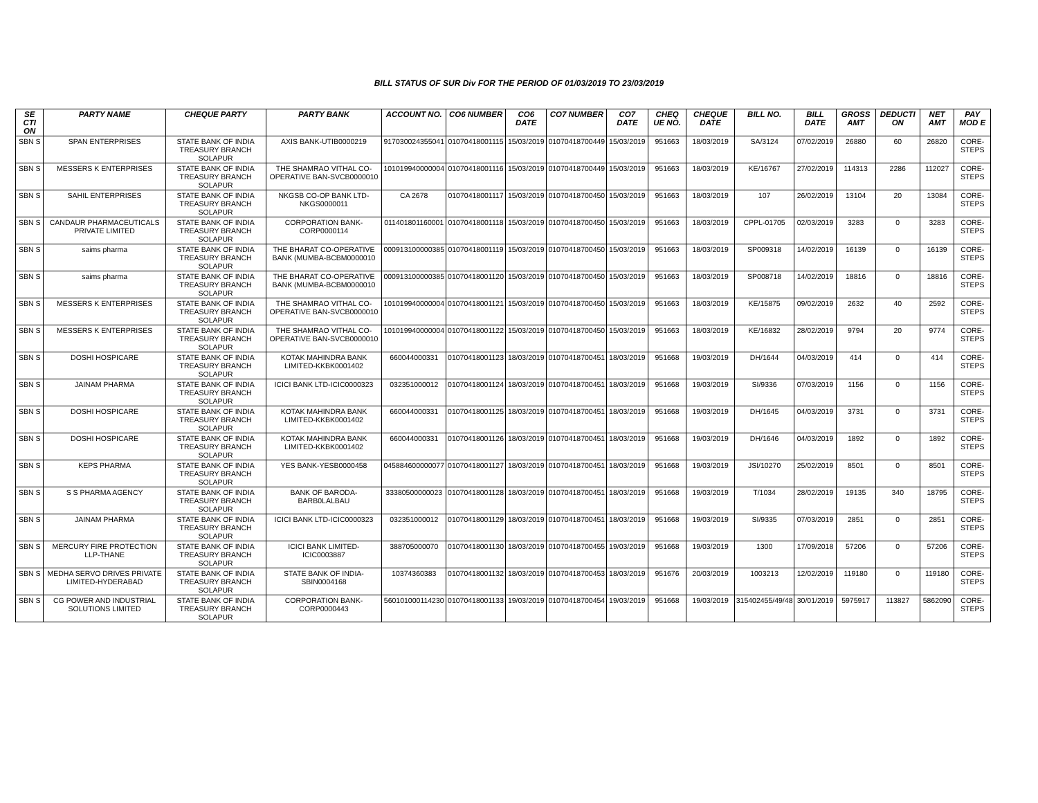BILL STATUS OF SUR Div FOR THE PERIOD OF 01/03/2019 TO 23/03/2019
| SE CTI ON | PARTY NAME | CHEQUE PARTY | PARTY BANK | ACCOUNT NO. | CO6 NUMBER | CO6 DATE | CO7 NUMBER | CO7 DATE | CHEQ UE NO. | CHEQUE DATE | BILL NO. | BILL DATE | GROSS AMT | DEDUCTI ON | NET AMT | PAY MOD E |
| --- | --- | --- | --- | --- | --- | --- | --- | --- | --- | --- | --- | --- | --- | --- | --- | --- |
| SBN S | SPAN ENTERPRISES | STATE BANK OF INDIA TREASURY BRANCH SOLAPUR | AXIS BANK-UTIB0000219 | 917030024355041 | 01070418001115 | 15/03/2019 | 01070418700449 | 15/03/2019 | 951663 | 18/03/2019 | SA/3124 | 07/02/2019 | 26880 | 60 | 26820 | CORE-STEPS |
| SBN S | MESSERS K ENTERPRISES | STATE BANK OF INDIA TREASURY BRANCH SOLAPUR | THE SHAMRAO VITHAL CO-OPERATIVE BAN-SVCB0000010 | 101019940000004 | 01070418001116 | 15/03/2019 | 01070418700449 | 15/03/2019 | 951663 | 18/03/2019 | KE/16767 | 27/02/2019 | 114313 | 2286 | 112027 | CORE-STEPS |
| SBN S | SAHIL ENTERPRISES | STATE BANK OF INDIA TREASURY BRANCH SOLAPUR | NKGSB CO-OP BANK LTD-NKGS0000011 | CA 2678 | 01070418001117 | 15/03/2019 | 01070418700450 | 15/03/2019 | 951663 | 18/03/2019 | 107 | 26/02/2019 | 13104 | 20 | 13084 | CORE-STEPS |
| SBN S | CANDAUR PHARMACEUTICALS PRIVATE LIMITED | STATE BANK OF INDIA TREASURY BRANCH SOLAPUR | CORPORATION BANK-CORP0000114 | 011401801160001 | 01070418001118 | 15/03/2019 | 01070418700450 | 15/03/2019 | 951663 | 18/03/2019 | CPPL-01705 | 02/03/2019 | 3283 | 0 | 3283 | CORE-STEPS |
| SBN S | saims pharma | STATE BANK OF INDIA TREASURY BRANCH SOLAPUR | THE BHARAT CO-OPERATIVE BANK (MUMBA-BCBM0000010 | 000913100000385 | 01070418001119 | 15/03/2019 | 01070418700450 | 15/03/2019 | 951663 | 18/03/2019 | SP009318 | 14/02/2019 | 16139 | 0 | 16139 | CORE-STEPS |
| SBN S | saims pharma | STATE BANK OF INDIA TREASURY BRANCH SOLAPUR | THE BHARAT CO-OPERATIVE BANK (MUMBA-BCBM0000010 | 000913100000385 | 01070418001120 | 15/03/2019 | 01070418700450 | 15/03/2019 | 951663 | 18/03/2019 | SP008718 | 14/02/2019 | 18816 | 0 | 18816 | CORE-STEPS |
| SBN S | MESSERS K ENTERPRISES | STATE BANK OF INDIA TREASURY BRANCH SOLAPUR | THE SHAMRAO VITHAL CO-OPERATIVE BAN-SVCB0000010 | 101019940000004 | 01070418001121 | 15/03/2019 | 01070418700450 | 15/03/2019 | 951663 | 18/03/2019 | KE/15875 | 09/02/2019 | 2632 | 40 | 2592 | CORE-STEPS |
| SBN S | MESSERS K ENTERPRISES | STATE BANK OF INDIA TREASURY BRANCH SOLAPUR | THE SHAMRAO VITHAL CO-OPERATIVE BAN-SVCB0000010 | 101019940000004 | 01070418001122 | 15/03/2019 | 01070418700450 | 15/03/2019 | 951663 | 18/03/2019 | KE/16832 | 28/02/2019 | 9794 | 20 | 9774 | CORE-STEPS |
| SBN S | DOSHI HOSPICARE | STATE BANK OF INDIA TREASURY BRANCH SOLAPUR | KOTAK MAHINDRA BANK LIMITED-KKBK0001402 | 660044000331 | 01070418001123 | 18/03/2019 | 01070418700451 | 18/03/2019 | 951668 | 19/03/2019 | DH/1644 | 04/03/2019 | 414 | 0 | 414 | CORE-STEPS |
| SBN S | JAINAM PHARMA | STATE BANK OF INDIA TREASURY BRANCH SOLAPUR | ICICI BANK LTD-ICIC0000323 | 032351000012 | 01070418001124 | 18/03/2019 | 01070418700451 | 18/03/2019 | 951668 | 19/03/2019 | SI/9336 | 07/03/2019 | 1156 | 0 | 1156 | CORE-STEPS |
| SBN S | DOSHI HOSPICARE | STATE BANK OF INDIA TREASURY BRANCH SOLAPUR | KOTAK MAHINDRA BANK LIMITED-KKBK0001402 | 660044000331 | 01070418001125 | 18/03/2019 | 01070418700451 | 18/03/2019 | 951668 | 19/03/2019 | DH/1645 | 04/03/2019 | 3731 | 0 | 3731 | CORE-STEPS |
| SBN S | DOSHI HOSPICARE | STATE BANK OF INDIA TREASURY BRANCH SOLAPUR | KOTAK MAHINDRA BANK LIMITED-KKBK0001402 | 660044000331 | 01070418001126 | 18/03/2019 | 01070418700451 | 18/03/2019 | 951668 | 19/03/2019 | DH/1646 | 04/03/2019 | 1892 | 0 | 1892 | CORE-STEPS |
| SBN S | KEPS PHARMA | STATE BANK OF INDIA TREASURY BRANCH SOLAPUR | YES BANK-YESB0000458 | 045884600000077 | 01070418001127 | 18/03/2019 | 01070418700451 | 18/03/2019 | 951668 | 19/03/2019 | JSI/10270 | 25/02/2019 | 8501 | 0 | 8501 | CORE-STEPS |
| SBN S | S S PHARMA AGENCY | STATE BANK OF INDIA TREASURY BRANCH SOLAPUR | BANK OF BARODA-BARB0LALBAU | 33380500000023 | 01070418001128 | 18/03/2019 | 01070418700451 | 18/03/2019 | 951668 | 19/03/2019 | T/1034 | 28/02/2019 | 19135 | 340 | 18795 | CORE-STEPS |
| SBN S | JAINAM PHARMA | STATE BANK OF INDIA TREASURY BRANCH SOLAPUR | ICICI BANK LTD-ICIC0000323 | 032351000012 | 01070418001129 | 18/03/2019 | 01070418700451 | 18/03/2019 | 951668 | 19/03/2019 | SI/9335 | 07/03/2019 | 2851 | 0 | 2851 | CORE-STEPS |
| SBN S | MERCURY FIRE PROTECTION LLP-THANE | STATE BANK OF INDIA TREASURY BRANCH SOLAPUR | ICICI BANK LIMITED-ICIC0003887 | 388705000070 | 01070418001130 | 18/03/2019 | 01070418700455 | 19/03/2019 | 951668 | 19/03/2019 | 1300 | 17/09/2018 | 57206 | 0 | 57206 | CORE-STEPS |
| SBN S | MEDHA SERVO DRIVES PRIVATE LIMITED-HYDERABAD | STATE BANK OF INDIA TREASURY BRANCH SOLAPUR | STATE BANK OF INDIA-SBIN0004168 | 10374360383 | 01070418001132 | 18/03/2019 | 01070418700453 | 18/03/2019 | 951676 | 20/03/2019 | 1003213 | 12/02/2019 | 119180 | 0 | 119180 | CORE-STEPS |
| SBN S | CG POWER AND INDUSTRIAL SOLUTIONS LIMITED | STATE BANK OF INDIA TREASURY BRANCH SOLAPUR | CORPORATION BANK-CORP0000443 | 560101000114230 | 01070418001133 | 19/03/2019 | 01070418700454 | 19/03/2019 | 951668 | 19/03/2019 | 315402455/49/48 | 30/01/2019 | 5975917 | 113827 | 5862090 | CORE-STEPS |